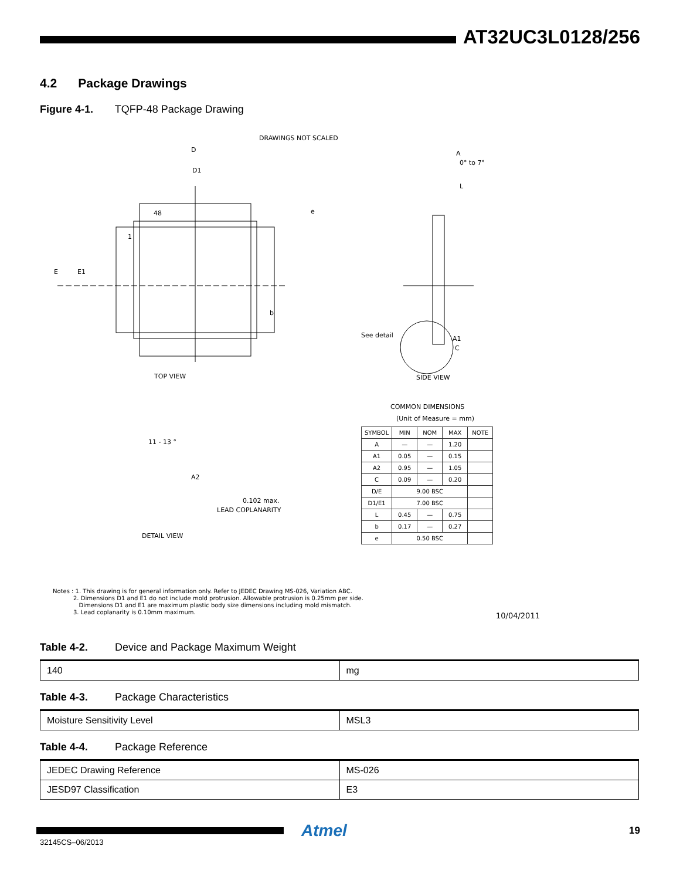AT32UC3L0128/256
4.2 Package Drawings
Figure 4-1. TQFP-48 Package Drawing
DRAWINGS NOT SCALED
48
D
D1
E E1
1
e
b
A
0° to 7°
L
See detail A1
C
TOP VIEW SIDE VIEW
11 - 13 °
A2
0.102 max.
LEAD COPLANARITY
DETAIL VIEW
COMMON DIMENSIONS
(Unit of Measure = mm)
| SYMBOL | MIN | NOM | MAX | NOTE |
| A | — | — | 1.20 | |
| A1 | 0.05 | — | 0.15 | |
| A2 | 0.95 | — | 1.05 | |
| C | 0.09 | — | 0.20 | |
| D/E | 9.00 BSC | | | |
| D1/E1 | 7.00 BSC | | | |
| L | 0.45 | — | 0.75 | |
| b | 0.17 | — | 0.27 | |
| e | 0.50 BSC | | | |
Notes : 1. This drawing is for general information only. Refer to JEDEC Drawing MS-026, Variation ABC.
2. Dimensions D1 and E1 do not include mold protrusion. Allowable protrusion is 0.25mm per side.
Dimensions D1 and E1 are maximum plastic body size dimensions including mold mismatch.
3. Lead coplanarity is 0.10mm maximum.
10/04/2011
Table 4-2. Device and Package Maximum Weight
| 140 | mg |
Table 4-3. Package Characteristics
| Moisture Sensitivity Level | MSL3 |
Table 4-4. Package Reference
| JEDEC Drawing Reference | MS-026 |
| JESD97 Classification | E3 |
Atmel
19
32145CS–06/2013